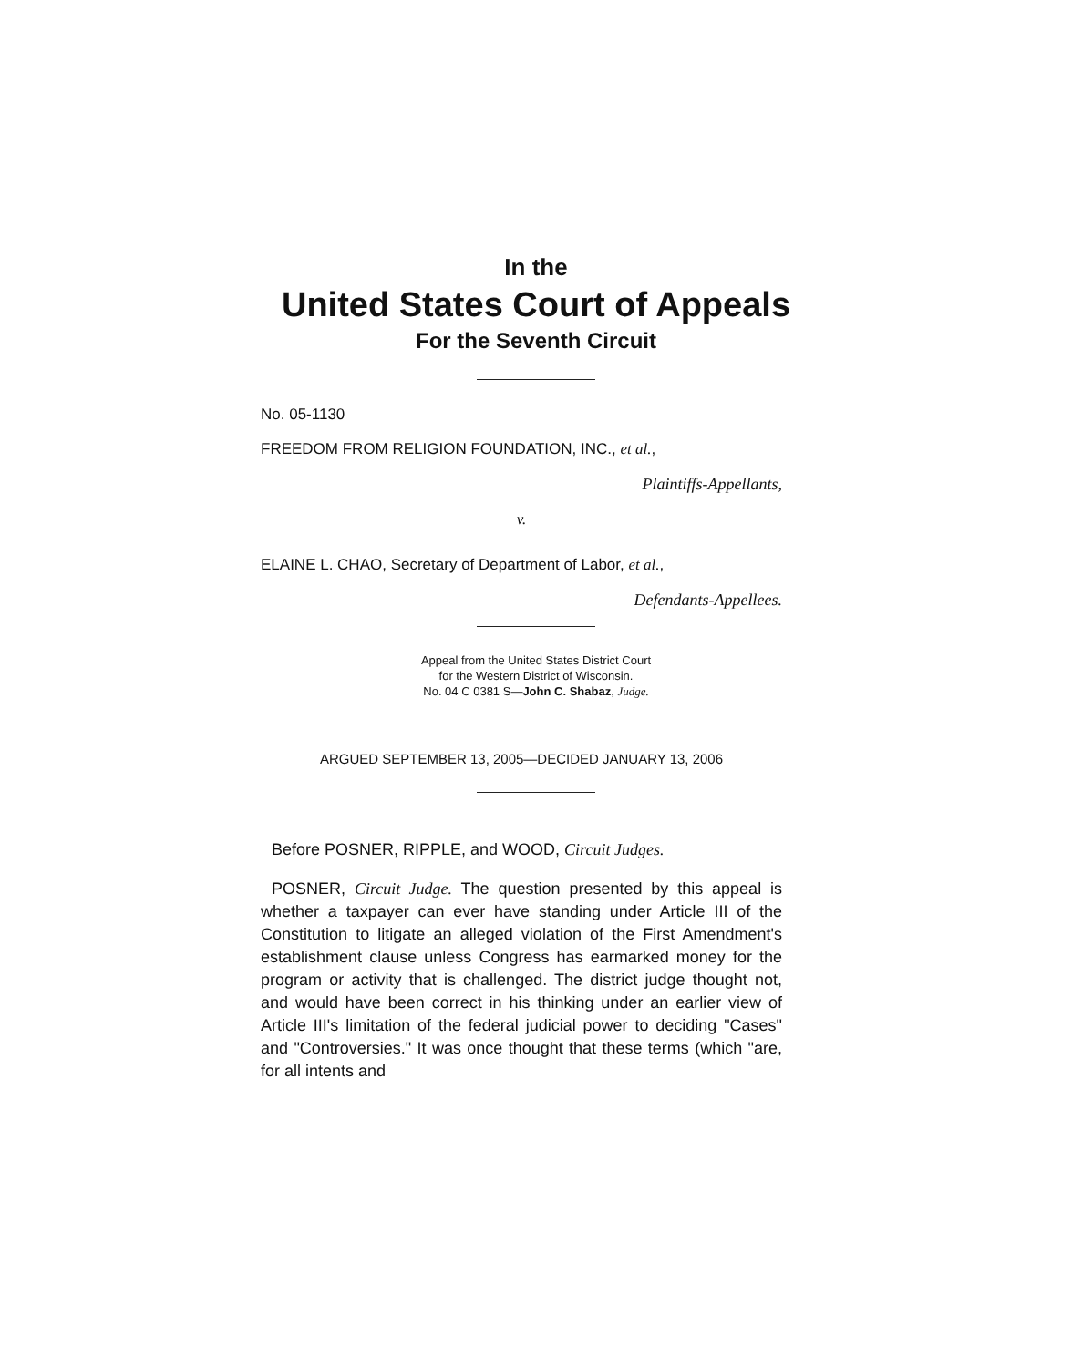In the
United States Court of Appeals
For the Seventh Circuit
No. 05-1130
FREEDOM FROM RELIGION FOUNDATION, INC., et al.,
Plaintiffs-Appellants,
v.
ELAINE L. CHAO, Secretary of Department of Labor, et al.,
Defendants-Appellees.
Appeal from the United States District Court
for the Western District of Wisconsin.
No. 04 C 0381 S—John C. Shabaz, Judge.
ARGUED SEPTEMBER 13, 2005—DECIDED JANUARY 13, 2006
Before POSNER, RIPPLE, and WOOD, Circuit Judges.
POSNER, Circuit Judge. The question presented by this appeal is whether a taxpayer can ever have standing under Article III of the Constitution to litigate an alleged violation of the First Amendment's establishment clause unless Congress has earmarked money for the program or activity that is challenged. The district judge thought not, and would have been correct in his thinking under an earlier view of Article III's limitation of the federal judicial power to deciding "Cases" and "Controversies." It was once thought that these terms (which "are, for all intents and